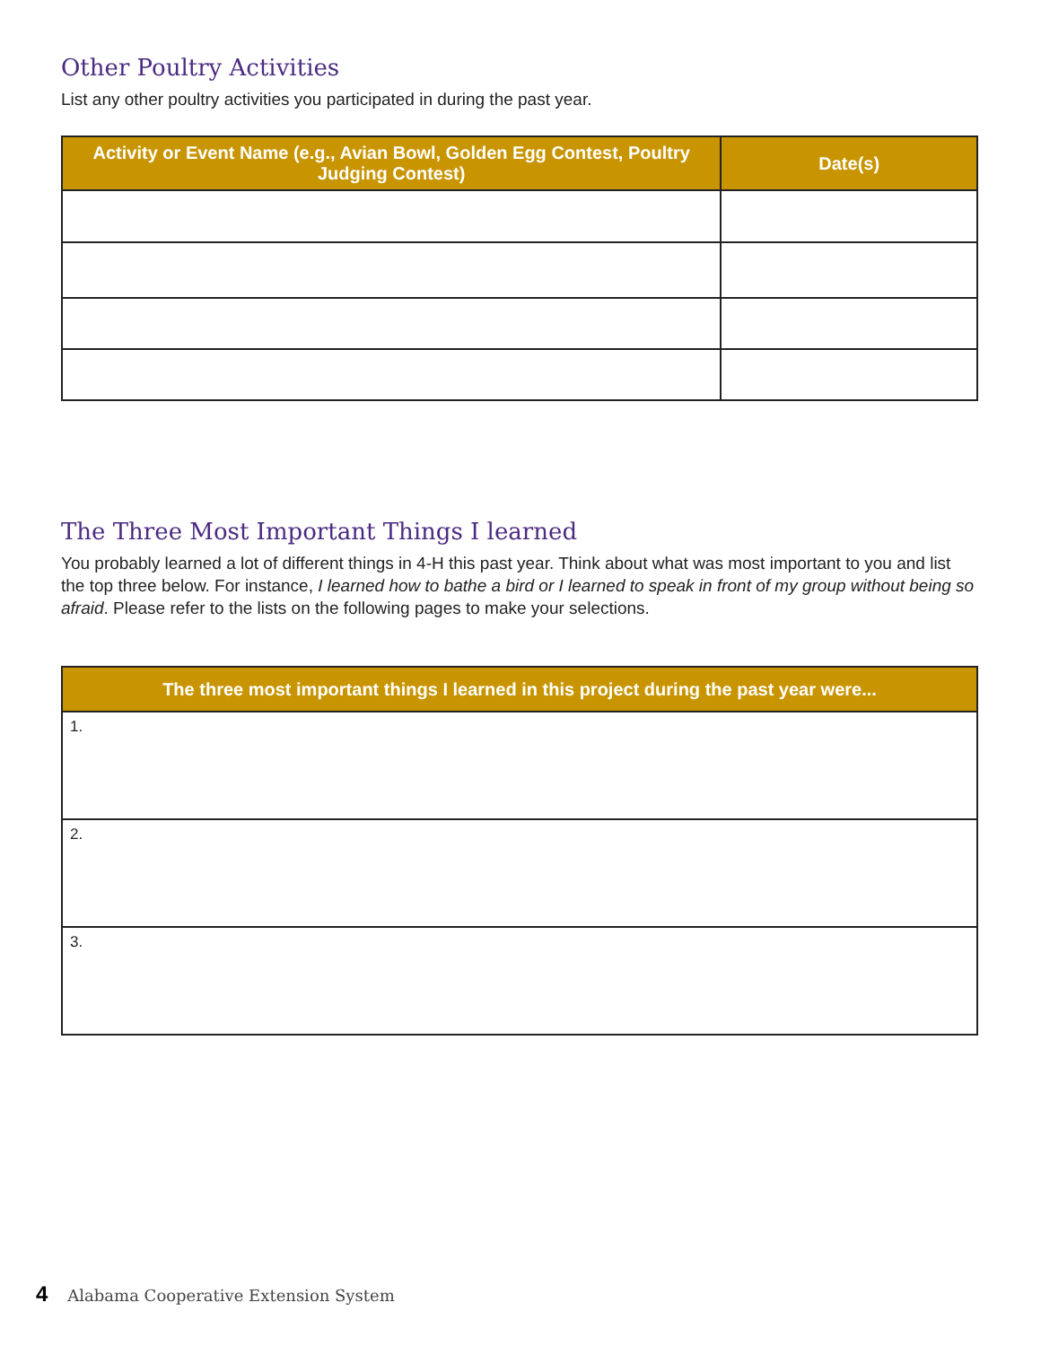Other Poultry Activities
List any other poultry activities you participated in during the past year.
| Activity or Event Name (e.g., Avian Bowl, Golden Egg Contest, Poultry Judging Contest) | Date(s) |
| --- | --- |
The Three Most Important Things I learned
You probably learned a lot of different things in 4-H this past year. Think about what was most important to you and list the top three below. For instance, I learned how to bathe a bird or I learned to speak in front of my group without being so afraid. Please refer to the lists on the following pages to make your selections.
| The three most important things I learned in this project during the past year were... |
| --- |
| 1. |
| 2. |
| 3. |
4 Alabama Cooperative Extension System